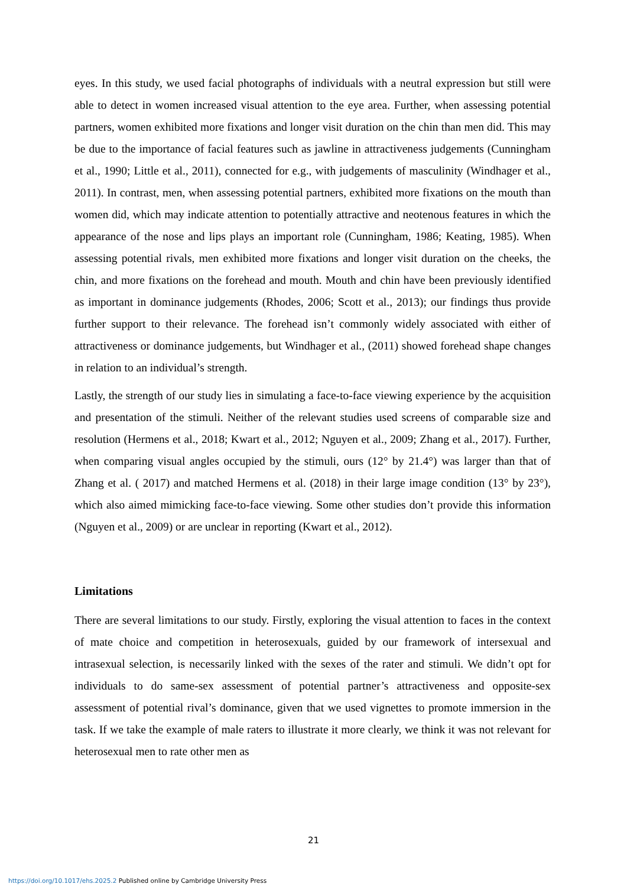eyes. In this study, we used facial photographs of individuals with a neutral expression but still were able to detect in women increased visual attention to the eye area. Further, when assessing potential partners, women exhibited more fixations and longer visit duration on the chin than men did. This may be due to the importance of facial features such as jawline in attractiveness judgements (Cunningham et al., 1990; Little et al., 2011), connected for e.g., with judgements of masculinity (Windhager et al., 2011). In contrast, men, when assessing potential partners, exhibited more fixations on the mouth than women did, which may indicate attention to potentially attractive and neotenous features in which the appearance of the nose and lips plays an important role (Cunningham, 1986; Keating, 1985). When assessing potential rivals, men exhibited more fixations and longer visit duration on the cheeks, the chin, and more fixations on the forehead and mouth. Mouth and chin have been previously identified as important in dominance judgements (Rhodes, 2006; Scott et al., 2013); our findings thus provide further support to their relevance. The forehead isn’t commonly widely associated with either of attractiveness or dominance judgements, but Windhager et al., (2011) showed forehead shape changes in relation to an individual’s strength.
Lastly, the strength of our study lies in simulating a face-to-face viewing experience by the acquisition and presentation of the stimuli. Neither of the relevant studies used screens of comparable size and resolution (Hermens et al., 2018; Kwart et al., 2012; Nguyen et al., 2009; Zhang et al., 2017). Further, when comparing visual angles occupied by the stimuli, ours (12° by 21.4°) was larger than that of Zhang et al. ( 2017) and matched Hermens et al. (2018) in their large image condition (13° by 23°), which also aimed mimicking face-to-face viewing. Some other studies don’t provide this information (Nguyen et al., 2009) or are unclear in reporting (Kwart et al., 2012).
Limitations
There are several limitations to our study. Firstly, exploring the visual attention to faces in the context of mate choice and competition in heterosexuals, guided by our framework of intersexual and intrasexual selection, is necessarily linked with the sexes of the rater and stimuli. We didn’t opt for individuals to do same-sex assessment of potential partner’s attractiveness and opposite-sex assessment of potential rival’s dominance, given that we used vignettes to promote immersion in the task. If we take the example of male raters to illustrate it more clearly, we think it was not relevant for heterosexual men to rate other men as
21
https://doi.org/10.1017/ehs.2025.2 Published online by Cambridge University Press